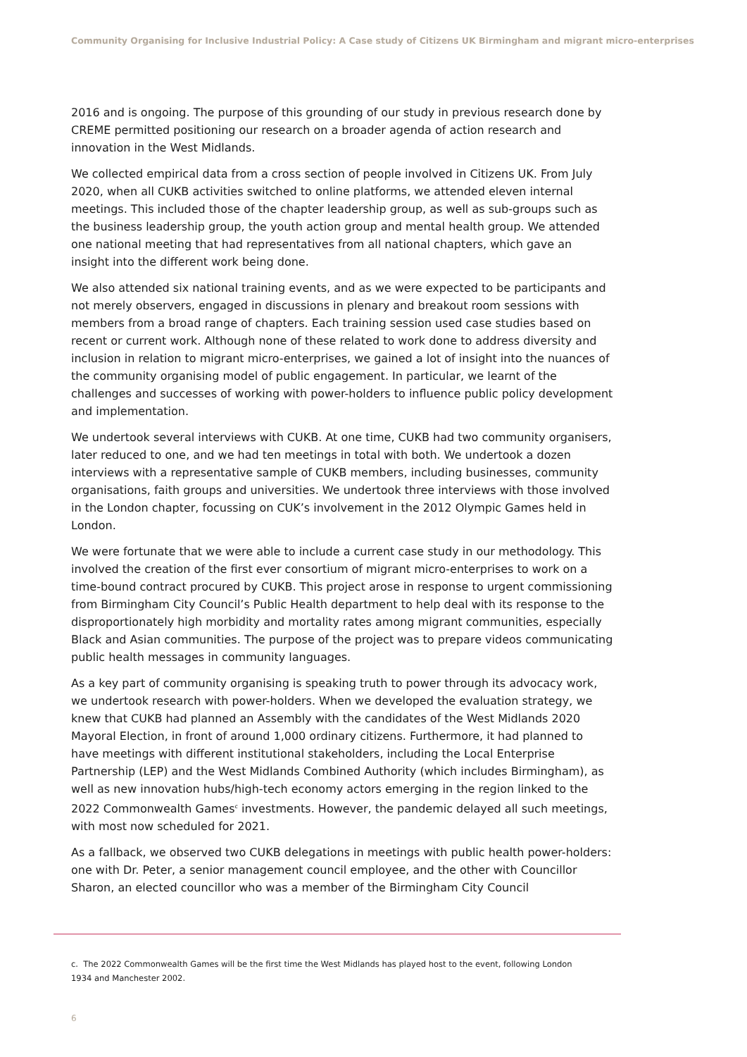Community Organising for Inclusive Industrial Policy: A Case study of Citizens UK Birmingham and migrant micro-enterprises
2016 and is ongoing. The purpose of this grounding of our study in previous research done by CREME permitted positioning our research on a broader agenda of action research and innovation in the West Midlands.
We collected empirical data from a cross section of people involved in Citizens UK. From July 2020, when all CUKB activities switched to online platforms, we attended eleven internal meetings. This included those of the chapter leadership group, as well as sub-groups such as the business leadership group, the youth action group and mental health group. We attended one national meeting that had representatives from all national chapters, which gave an insight into the different work being done.
We also attended six national training events, and as we were expected to be participants and not merely observers, engaged in discussions in plenary and breakout room sessions with members from a broad range of chapters. Each training session used case studies based on recent or current work. Although none of these related to work done to address diversity and inclusion in relation to migrant micro-enterprises, we gained a lot of insight into the nuances of the community organising model of public engagement. In particular, we learnt of the challenges and successes of working with power-holders to influence public policy development and implementation.
We undertook several interviews with CUKB. At one time, CUKB had two community organisers, later reduced to one, and we had ten meetings in total with both. We undertook a dozen interviews with a representative sample of CUKB members, including businesses, community organisations, faith groups and universities. We undertook three interviews with those involved in the London chapter, focussing on CUK’s involvement in the 2012 Olympic Games held in London.
We were fortunate that we were able to include a current case study in our methodology. This involved the creation of the first ever consortium of migrant micro-enterprises to work on a time-bound contract procured by CUKB. This project arose in response to urgent commissioning from Birmingham City Council’s Public Health department to help deal with its response to the disproportionately high morbidity and mortality rates among migrant communities, especially Black and Asian communities. The purpose of the project was to prepare videos communicating public health messages in community languages.
As a key part of community organising is speaking truth to power through its advocacy work, we undertook research with power-holders. When we developed the evaluation strategy, we knew that CUKB had planned an Assembly with the candidates of the West Midlands 2020 Mayoral Election, in front of around 1,000 ordinary citizens. Furthermore, it had planned to have meetings with different institutional stakeholders, including the Local Enterprise Partnership (LEP) and the West Midlands Combined Authority (which includes Birmingham), as well as new innovation hubs/high-tech economy actors emerging in the region linked to the 2022 Commonwealth Games<sup>c</sup> investments. However, the pandemic delayed all such meetings, with most now scheduled for 2021.
As a fallback, we observed two CUKB delegations in meetings with public health power-holders: one with Dr. Peter, a senior management council employee, and the other with Councillor Sharon, an elected councillor who was a member of the Birmingham City Council
c. The 2022 Commonwealth Games will be the first time the West Midlands has played host to the event, following London 1934 and Manchester 2002.
6